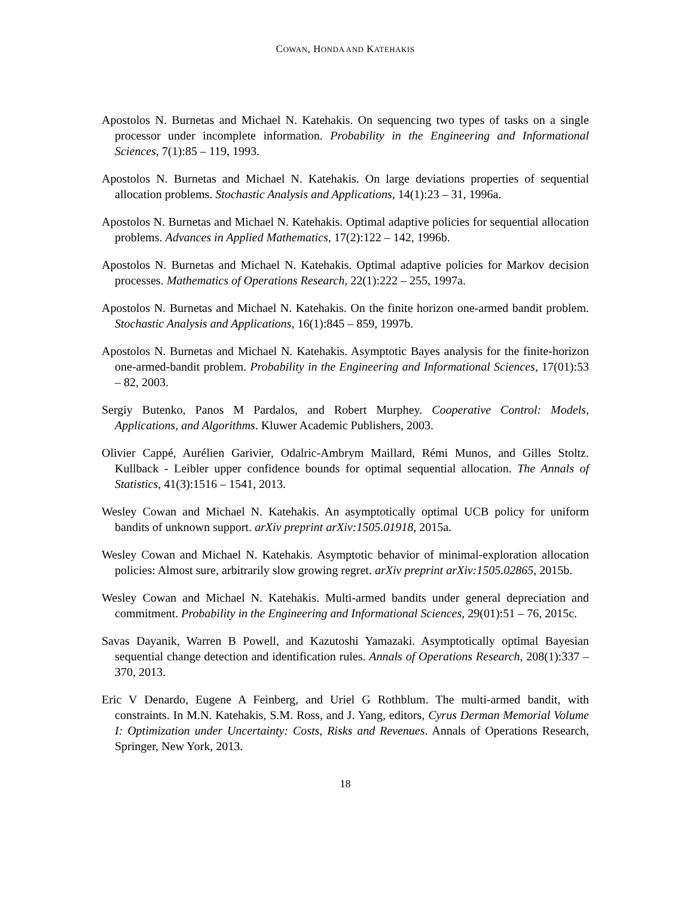COWAN, HONDA AND KATEHAKIS
Apostolos N. Burnetas and Michael N. Katehakis. On sequencing two types of tasks on a single processor under incomplete information. Probability in the Engineering and Informational Sciences, 7(1):85 – 119, 1993.
Apostolos N. Burnetas and Michael N. Katehakis. On large deviations properties of sequential allocation problems. Stochastic Analysis and Applications, 14(1):23 – 31, 1996a.
Apostolos N. Burnetas and Michael N. Katehakis. Optimal adaptive policies for sequential allocation problems. Advances in Applied Mathematics, 17(2):122 – 142, 1996b.
Apostolos N. Burnetas and Michael N. Katehakis. Optimal adaptive policies for Markov decision processes. Mathematics of Operations Research, 22(1):222 – 255, 1997a.
Apostolos N. Burnetas and Michael N. Katehakis. On the finite horizon one-armed bandit problem. Stochastic Analysis and Applications, 16(1):845 – 859, 1997b.
Apostolos N. Burnetas and Michael N. Katehakis. Asymptotic Bayes analysis for the finite-horizon one-armed-bandit problem. Probability in the Engineering and Informational Sciences, 17(01):53 – 82, 2003.
Sergiy Butenko, Panos M Pardalos, and Robert Murphey. Cooperative Control: Models, Applications, and Algorithms. Kluwer Academic Publishers, 2003.
Olivier Cappé, Aurélien Garivier, Odalric-Ambrym Maillard, Rémi Munos, and Gilles Stoltz. Kullback - Leibler upper confidence bounds for optimal sequential allocation. The Annals of Statistics, 41(3):1516 – 1541, 2013.
Wesley Cowan and Michael N. Katehakis. An asymptotically optimal UCB policy for uniform bandits of unknown support. arXiv preprint arXiv:1505.01918, 2015a.
Wesley Cowan and Michael N. Katehakis. Asymptotic behavior of minimal-exploration allocation policies: Almost sure, arbitrarily slow growing regret. arXiv preprint arXiv:1505.02865, 2015b.
Wesley Cowan and Michael N. Katehakis. Multi-armed bandits under general depreciation and commitment. Probability in the Engineering and Informational Sciences, 29(01):51 – 76, 2015c.
Savas Dayanik, Warren B Powell, and Kazutoshi Yamazaki. Asymptotically optimal Bayesian sequential change detection and identification rules. Annals of Operations Research, 208(1):337 – 370, 2013.
Eric V Denardo, Eugene A Feinberg, and Uriel G Rothblum. The multi-armed bandit, with constraints. In M.N. Katehakis, S.M. Ross, and J. Yang, editors, Cyrus Derman Memorial Volume I: Optimization under Uncertainty: Costs, Risks and Revenues. Annals of Operations Research, Springer, New York, 2013.
18